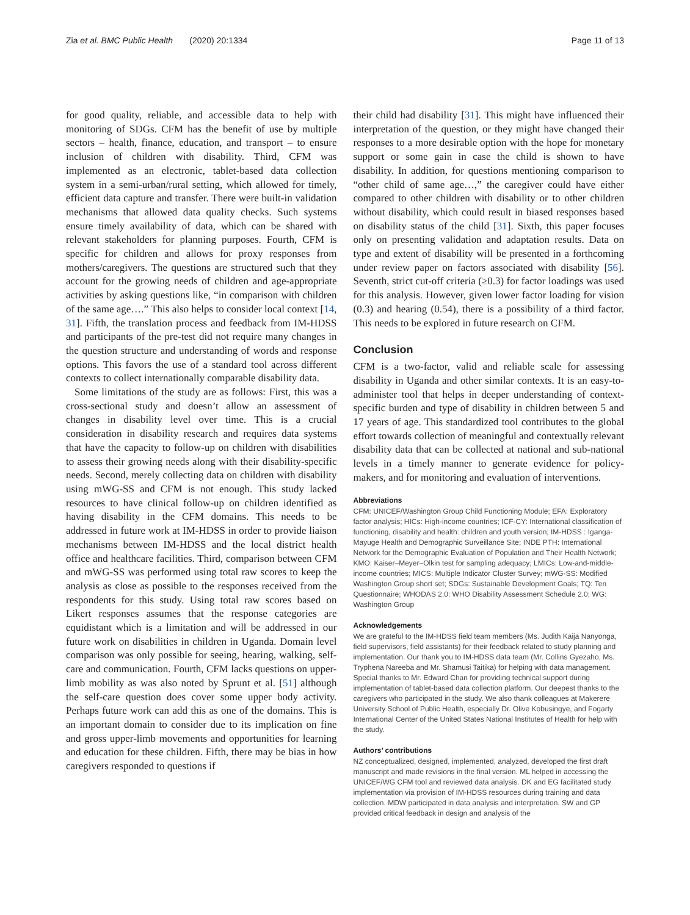Zia et al. BMC Public Health (2020) 20:1334 Page 11 of 13
for good quality, reliable, and accessible data to help with monitoring of SDGs. CFM has the benefit of use by multiple sectors – health, finance, education, and transport – to ensure inclusion of children with disability. Third, CFM was implemented as an electronic, tablet-based data collection system in a semi-urban/rural setting, which allowed for timely, efficient data capture and transfer. There were built-in validation mechanisms that allowed data quality checks. Such systems ensure timely availability of data, which can be shared with relevant stakeholders for planning purposes. Fourth, CFM is specific for children and allows for proxy responses from mothers/caregivers. The questions are structured such that they account for the growing needs of children and age-appropriate activities by asking questions like, “in comparison with children of the same age….” This also helps to consider local context [14, 31]. Fifth, the translation process and feedback from IM-HDSS and participants of the pre-test did not require many changes in the question structure and understanding of words and response options. This favors the use of a standard tool across different contexts to collect internationally comparable disability data.
Some limitations of the study are as follows: First, this was a cross-sectional study and doesn’t allow an assessment of changes in disability level over time. This is a crucial consideration in disability research and requires data systems that have the capacity to follow-up on children with disabilities to assess their growing needs along with their disability-specific needs. Second, merely collecting data on children with disability using mWG-SS and CFM is not enough. This study lacked resources to have clinical follow-up on children identified as having disability in the CFM domains. This needs to be addressed in future work at IM-HDSS in order to provide liaison mechanisms between IM-HDSS and the local district health office and healthcare facilities. Third, comparison between CFM and mWG-SS was performed using total raw scores to keep the analysis as close as possible to the responses received from the respondents for this study. Using total raw scores based on Likert responses assumes that the response categories are equidistant which is a limitation and will be addressed in our future work on disabilities in children in Uganda. Domain level comparison was only possible for seeing, hearing, walking, self-care and communication. Fourth, CFM lacks questions on upper-limb mobility as was also noted by Sprunt et al. [51] although the self-care question does cover some upper body activity. Perhaps future work can add this as one of the domains. This is an important domain to consider due to its implication on fine and gross upper-limb movements and opportunities for learning and education for these children. Fifth, there may be bias in how caregivers responded to questions if
their child had disability [31]. This might have influenced their interpretation of the question, or they might have changed their responses to a more desirable option with the hope for monetary support or some gain in case the child is shown to have disability. In addition, for questions mentioning comparison to “other child of same age…,” the caregiver could have either compared to other children with disability or to other children without disability, which could result in biased responses based on disability status of the child [31]. Sixth, this paper focuses only on presenting validation and adaptation results. Data on type and extent of disability will be presented in a forthcoming under review paper on factors associated with disability [56]. Seventh, strict cut-off criteria (≥0.3) for factor loadings was used for this analysis. However, given lower factor loading for vision (0.3) and hearing (0.54), there is a possibility of a third factor. This needs to be explored in future research on CFM.
Conclusion
CFM is a two-factor, valid and reliable scale for assessing disability in Uganda and other similar contexts. It is an easy-to-administer tool that helps in deeper understanding of context-specific burden and type of disability in children between 5 and 17 years of age. This standardized tool contributes to the global effort towards collection of meaningful and contextually relevant disability data that can be collected at national and sub-national levels in a timely manner to generate evidence for policy-makers, and for monitoring and evaluation of interventions.
Abbreviations
CFM: UNICEF/Washington Group Child Functioning Module; EFA: Exploratory factor analysis; HICs: High-income countries; ICF-CY: International classification of functioning, disability and health: children and youth version; IM-HDSS : Iganga-Mayuge Health and Demographic Surveillance Site; INDE PTH: International Network for the Demographic Evaluation of Population and Their Health Network; KMO: Kaiser–Meyer–Olkin test for sampling adequacy; LMICs: Low-and-middle-income countries; MICS: Multiple Indicator Cluster Survey; mWG-SS: Modified Washington Group short set; SDGs: Sustainable Development Goals; TQ: Ten Questionnaire; WHODAS 2.0: WHO Disability Assessment Schedule 2.0; WG: Washington Group
Acknowledgements
We are grateful to the IM-HDSS field team members (Ms. Judith Kaija Nanyonga, field supervisors, field assistants) for their feedback related to study planning and implementation. Our thank you to IM-HDSS data team (Mr. Collins Gyezaho, Ms. Tryphena Nareeba and Mr. Shamusi Taitika) for helping with data management. Special thanks to Mr. Edward Chan for providing technical support during implementation of tablet-based data collection platform. Our deepest thanks to the caregivers who participated in the study. We also thank colleagues at Makerere University School of Public Health, especially Dr. Olive Kobusingye, and Fogarty International Center of the United States National Institutes of Health for help with the study.
Authors’ contributions
NZ conceptualized, designed, implemented, analyzed, developed the first draft manuscript and made revisions in the final version. ML helped in accessing the UNICEF/WG CFM tool and reviewed data analysis. DK and EG facilitated study implementation via provision of IM-HDSS resources during training and data collection. MDW participated in data analysis and interpretation. SW and GP provided critical feedback in design and analysis of the